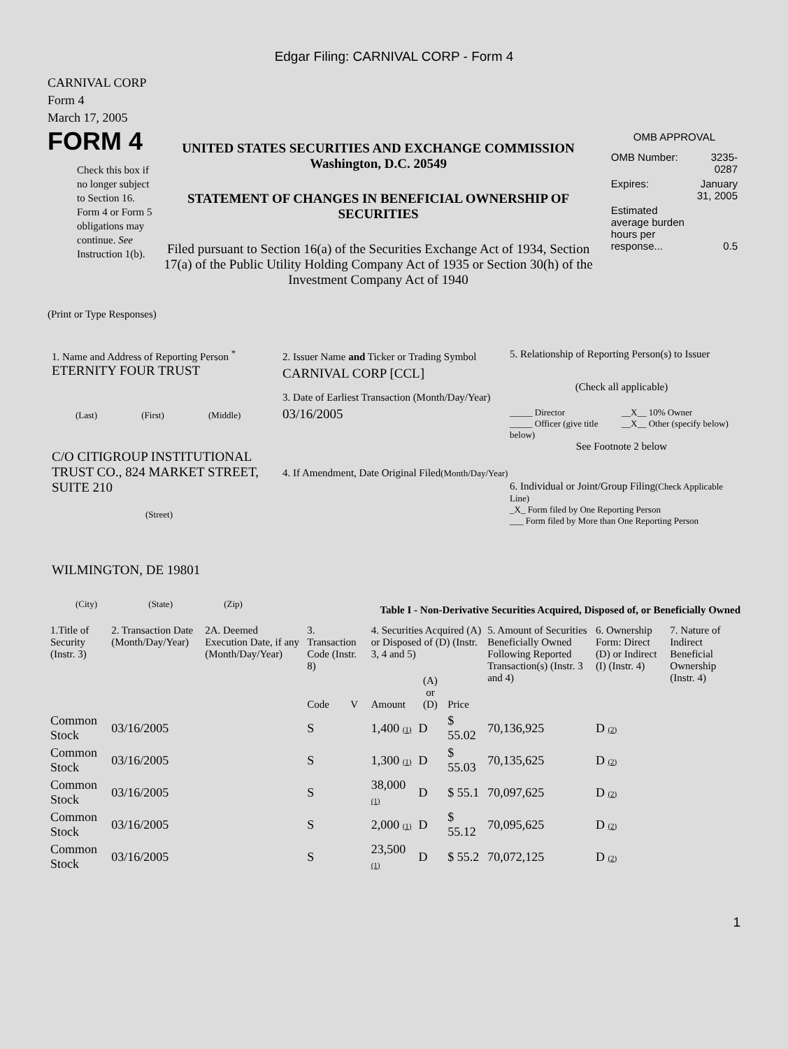Edgar Filing: CARNIVAL CORP - Form 4
CARNIVAL CORP
Form 4
March 17, 2005
FORM 4
Check this box if no longer subject to Section 16. Form 4 or Form 5 obligations may continue. See Instruction 1(b).
UNITED STATES SECURITIES AND EXCHANGE COMMISSION
Washington, D.C. 20549
STATEMENT OF CHANGES IN BENEFICIAL OWNERSHIP OF SECURITIES
Filed pursuant to Section 16(a) of the Securities Exchange Act of 1934, Section 17(a) of the Public Utility Holding Company Act of 1935 or Section 30(h) of the Investment Company Act of 1940
OMB APPROVAL
| OMB Number: | 3235-0287 |
| Expires: | January 31, 2005 |
| Estimated average burden hours per response... | 0.5 |
(Print or Type Responses)
1. Name and Address of Reporting Person <sup>*</sup>
ETERNITY FOUR TRUST
(Last) (First) (Middle)
C/O CITIGROUP INSTITUTIONAL TRUST CO., 824 MARKET STREET, SUITE 210
(Street)
WILMINGTON, DE 19801
(City) (State) (Zip)
2. Issuer Name and Ticker or Trading Symbol
CARNIVAL CORP [CCL]
3. Date of Earliest Transaction (Month/Day/Year)
03/16/2005
4. If Amendment, Date Original Filed(Month/Day/Year)
5. Relationship of Reporting Person(s) to Issuer
(Check all applicable)
_____ Director
_____ Officer (give title below)
__X__ 10% Owner
__X__ Other (specify below)
See Footnote 2 below
6. Individual or Joint/Group Filing(Check Applicable Line)
_X_ Form filed by One Reporting Person
___ Form filed by More than One Reporting Person
Table I - Non-Derivative Securities Acquired, Disposed of, or Beneficially Owned
| 1.Title of Security (Instr. 3) | 2. Transaction Date (Month/Day/Year) | 2A. Deemed Execution Date, if any (Month/Day/Year) | 3. Transaction Code (Instr. 8) | | 4. Securities Acquired (A) or Disposed of (D) (Instr. 3, 4 and 5) | | | 5. Amount of Securities Beneficially Owned Following Reported Transaction(s) (Instr. 3 and 4) | 6. Ownership Form: Direct (D) or Indirect (I) (Instr. 4) | 7. Nature of Indirect Beneficial Ownership (Instr. 4) |
| | | | Code | V | Amount | (A) or (D) | Price | | | |
| Common Stock | 03/16/2005 | | S | | 1,400 (1) | D | $ 55.02 | 70,136,925 | D (2) | |
| Common Stock | 03/16/2005 | | S | | 1,300 (1) | D | $ 55.03 | 70,135,625 | D (2) | |
| Common Stock | 03/16/2005 | | S | | 38,000 (1) | D | $ 55.1 | 70,097,625 | D (2) | |
| Common Stock | 03/16/2005 | | S | | 2,000 (1) | D | $ 55.12 | 70,095,625 | D (2) | |
| Common Stock | 03/16/2005 | | S | | 23,500 (1) | D | $ 55.2 | 70,072,125 | D (2) | |
1